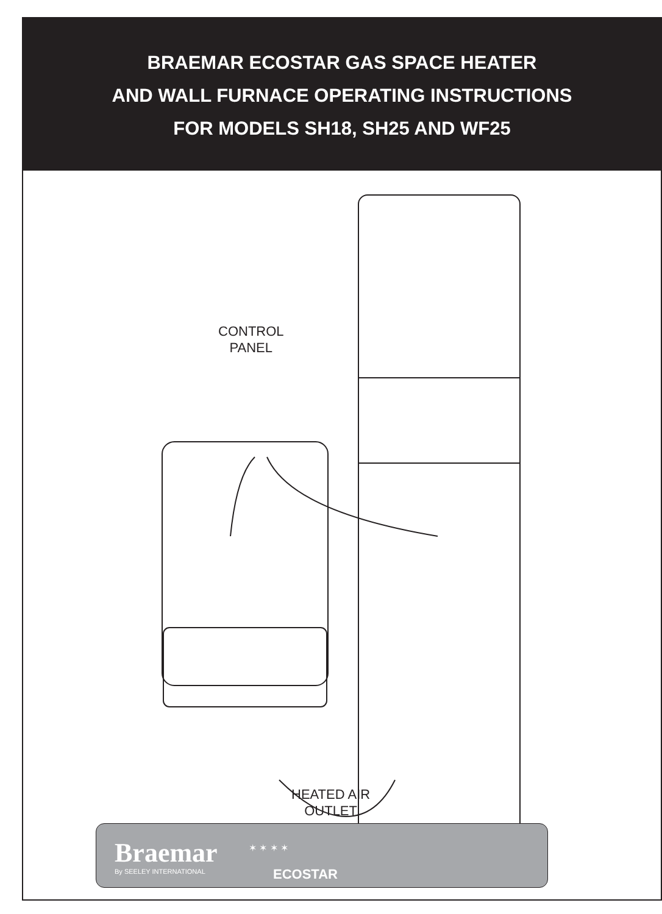BRAEMAR ECOSTAR GAS SPACE HEATER
AND WALL FURNACE OPERATING INSTRUCTIONS
FOR MODELS SH18, SH25 AND WF25
CONTROL
PANEL
HEATED AIR
OUTLET
Braemar
By SEELEY INTERNATIONAL
✶ ✶ ✶ ✶
ECOSTAR